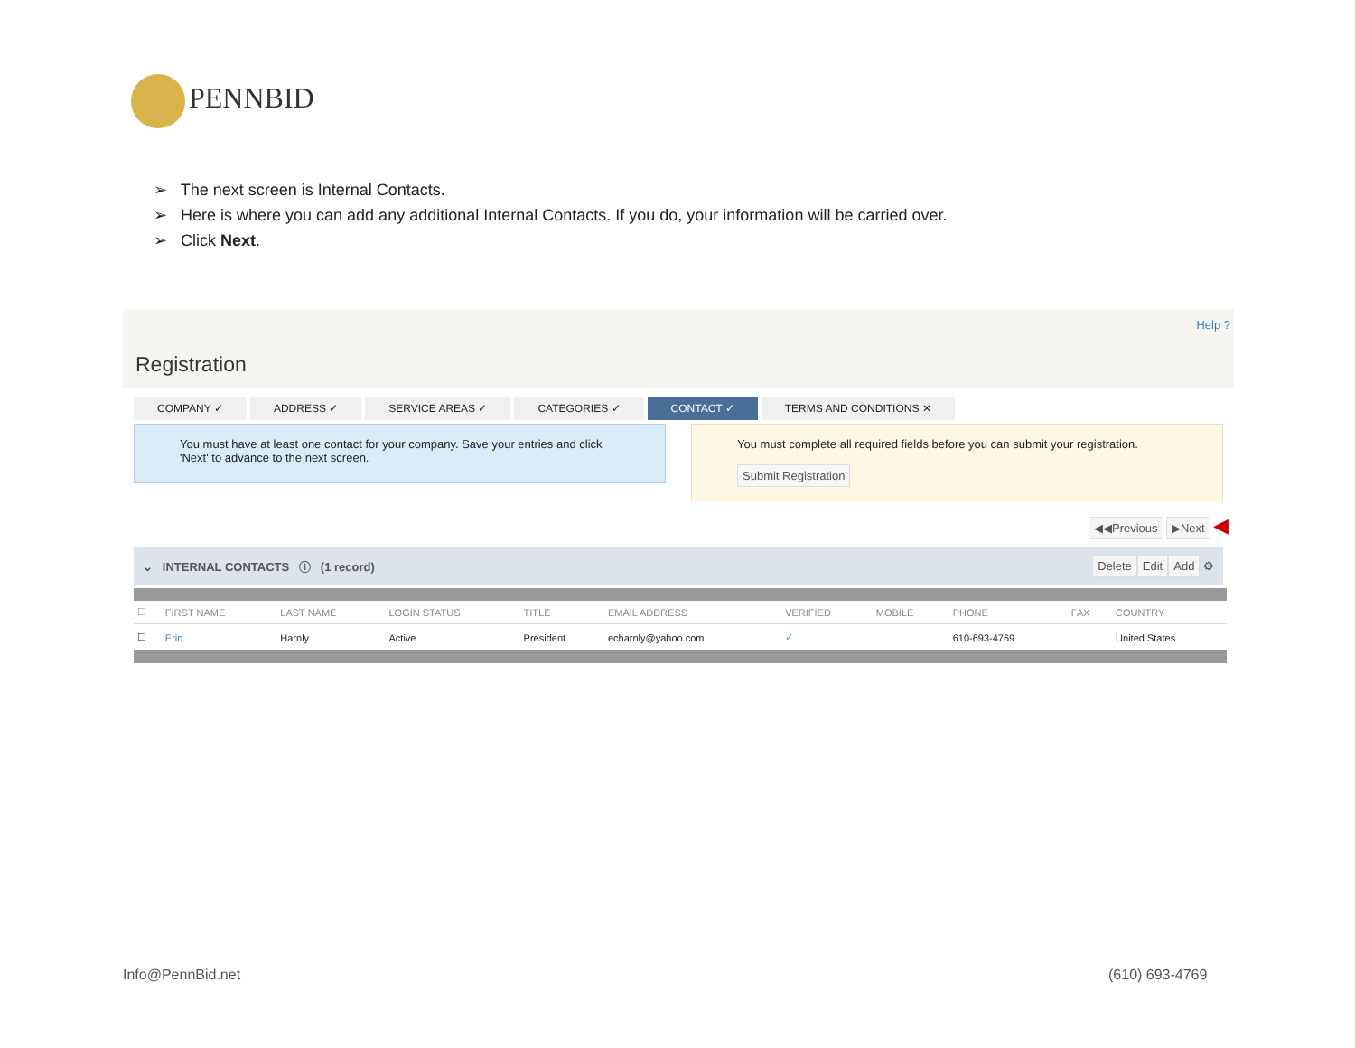PENNBID
➢ The next screen is Internal Contacts.
➢ Here is where you can add any additional Internal Contacts. If you do, your information will be carried over.
➢ Click Next.
Help ?
Registration
COMPANY ✓ ADDRESS ✓ SERVICE AREAS ✓ CATEGORIES ✓ CONTACT ✓ TERMS AND CONDITIONS ✕
You must have at least one contact for your company. Save your entries and click 'Next' to advance to the next screen.
You must complete all required fields before you can submit your registration.
Submit Registration
◀◀Previous ▶Next ◀
⌄ INTERNAL CONTACTS ⓘ (1 record) Delete Edit Add ⚙
| ☐ | FIRST NAME | LAST NAME | LOGIN STATUS | TITLE | EMAIL ADDRESS | VERIFIED | MOBILE | PHONE | FAX | COUNTRY |
| --- | --- | --- | --- | --- | --- | --- | --- | --- | --- | --- |
| ☐ | Erin | Harnly | Active | President | echarnly@yahoo.com | ✓ | | 610-693-4769 | | United States |
Info@PennBid.net (610) 693-4769